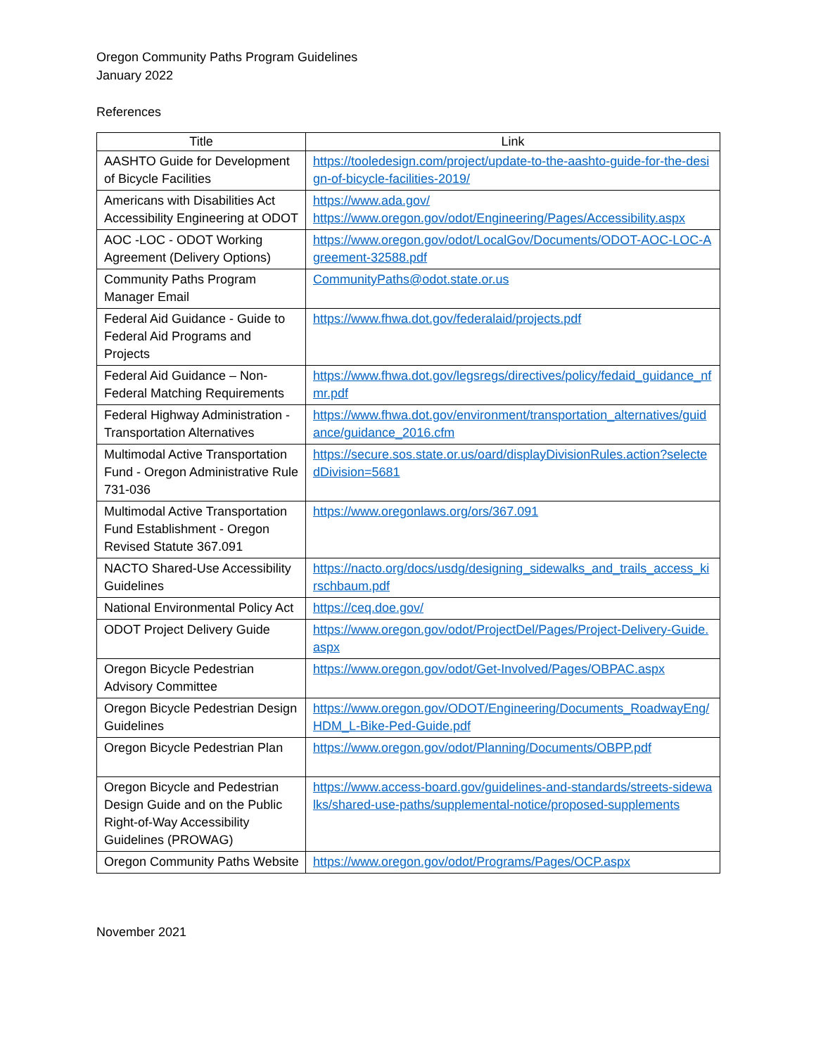Oregon Community Paths Program Guidelines
January 2022
References
| Title | Link |
| --- | --- |
| AASHTO Guide for Development of Bicycle Facilities | https://tooledesign.com/project/update-to-the-aashto-guide-for-the-design-of-bicycle-facilities-2019/ |
| Americans with Disabilities Act Accessibility Engineering at ODOT | https://www.ada.gov/ https://www.oregon.gov/odot/Engineering/Pages/Accessibility.aspx |
| AOC -LOC - ODOT Working Agreement (Delivery Options) | https://www.oregon.gov/odot/LocalGov/Documents/ODOT-AOC-LOC-Agreement-32588.pdf |
| Community Paths Program Manager Email | CommunityPaths@odot.state.or.us |
| Federal Aid Guidance - Guide to Federal Aid Programs and Projects | https://www.fhwa.dot.gov/federalaid/projects.pdf |
| Federal Aid Guidance – Non-Federal Matching Requirements | https://www.fhwa.dot.gov/legsregs/directives/policy/fedaid_guidance_nfmr.pdf |
| Federal Highway Administration - Transportation Alternatives | https://www.fhwa.dot.gov/environment/transportation_alternatives/guidance/guidance_2016.cfm |
| Multimodal Active Transportation Fund - Oregon Administrative Rule 731-036 | https://secure.sos.state.or.us/oard/displayDivisionRules.action?selectedDivision=5681 |
| Multimodal Active Transportation Fund Establishment - Oregon Revised Statute 367.091 | https://www.oregonlaws.org/ors/367.091 |
| NACTO Shared-Use Accessibility Guidelines | https://nacto.org/docs/usdg/designing_sidewalks_and_trails_access_kirschbaum.pdf |
| National Environmental Policy Act | https://ceq.doe.gov/ |
| ODOT Project Delivery Guide | https://www.oregon.gov/odot/ProjectDel/Pages/Project-Delivery-Guide.aspx |
| Oregon Bicycle Pedestrian Advisory Committee | https://www.oregon.gov/odot/Get-Involved/Pages/OBPAC.aspx |
| Oregon Bicycle Pedestrian Design Guidelines | https://www.oregon.gov/ODOT/Engineering/Documents_RoadwayEng/HDM_L-Bike-Ped-Guide.pdf |
| Oregon Bicycle Pedestrian Plan | https://www.oregon.gov/odot/Planning/Documents/OBPP.pdf |
| Oregon Bicycle and Pedestrian Design Guide and on the Public Right-of-Way Accessibility Guidelines (PROWAG) | https://www.access-board.gov/guidelines-and-standards/streets-sidewalks/shared-use-paths/supplemental-notice/proposed-supplements |
| Oregon Community Paths Website | https://www.oregon.gov/odot/Programs/Pages/OCP.aspx |
November 2021